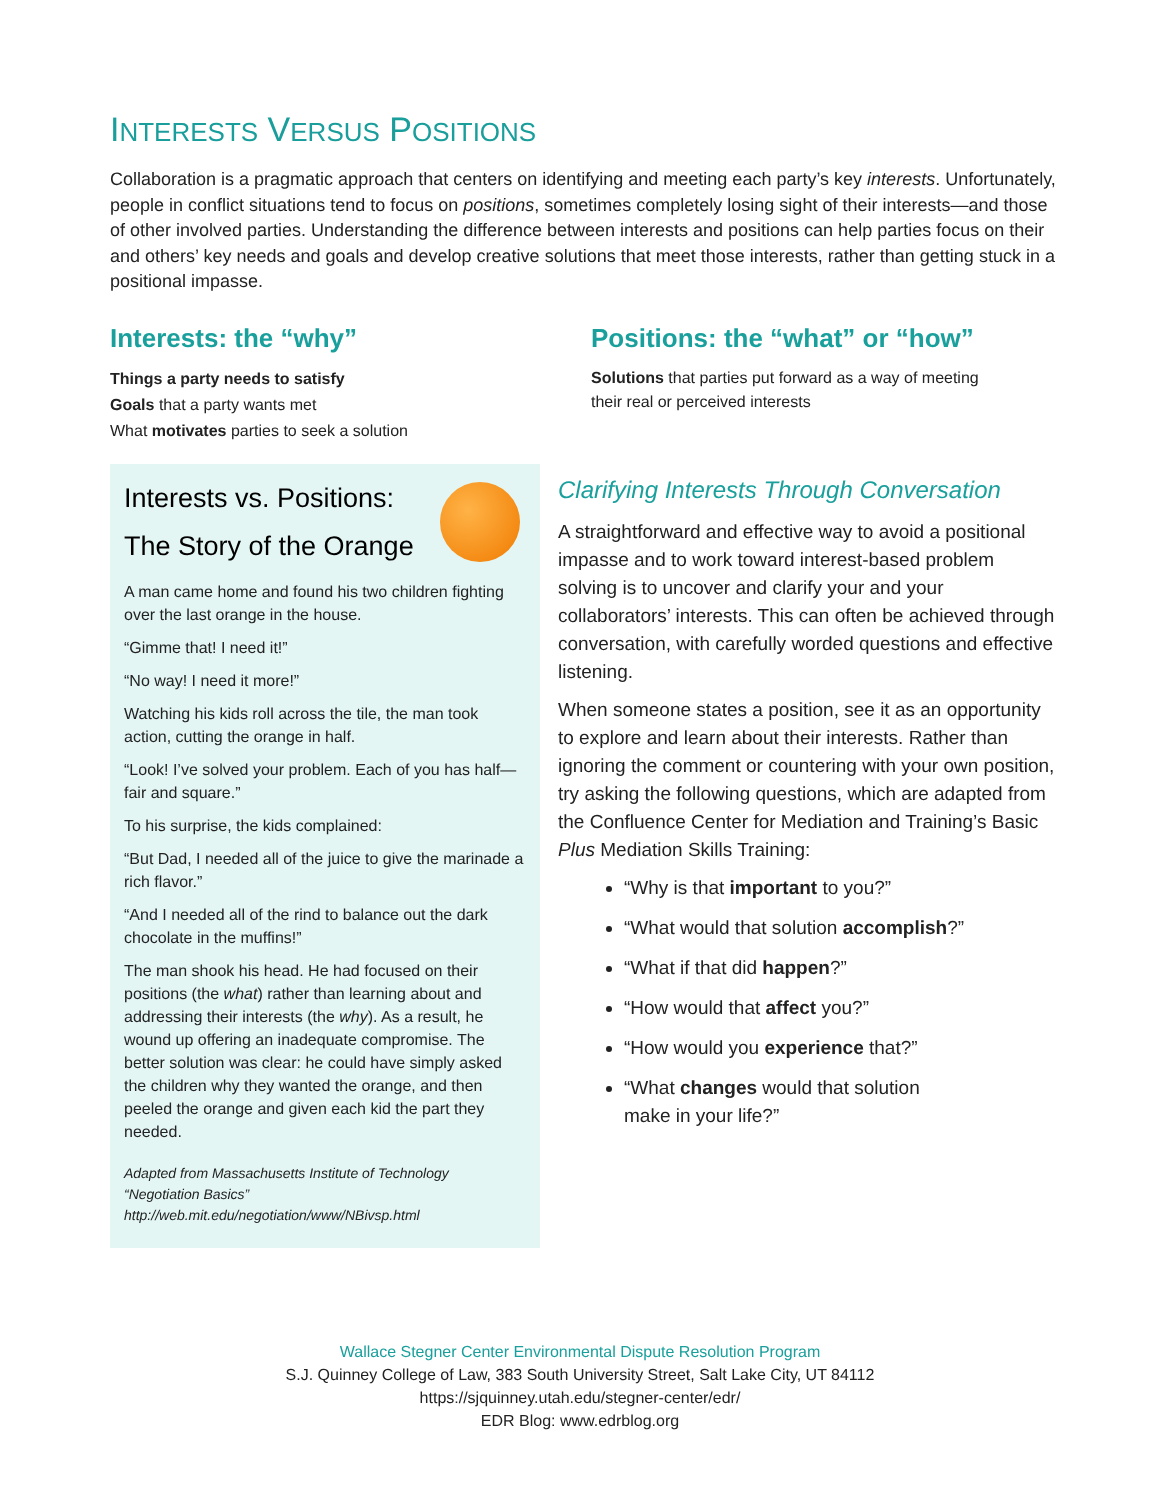INTERESTS VERSUS POSITIONS
Collaboration is a pragmatic approach that centers on identifying and meeting each party’s key interests. Unfortunately, people in conflict situations tend to focus on positions, sometimes completely losing sight of their interests—and those of other involved parties. Understanding the difference between interests and positions can help parties focus on their and others’ key needs and goals and develop creative solutions that meet those interests, rather than getting stuck in a positional impasse.
Interests: the “why”
Things a party needs to satisfy
Goals that a party wants met
What motivates parties to seek a solution
Positions: the “what” or “how”
Solutions that parties put forward as a way of meeting
their real or perceived interests
Interests vs. Positions:
The Story of the Orange
A man came home and found his two children fighting over the last orange in the house.
“Gimme that! I need it!”
“No way! I need it more!”
Watching his kids roll across the tile, the man took action, cutting the orange in half.
“Look! I’ve solved your problem. Each of you has half—fair and square.”
To his surprise, the kids complained:
“But Dad, I needed all of the juice to give the marinade a rich flavor.”
“And I needed all of the rind to balance out the dark chocolate in the muffins!”
The man shook his head. He had focused on their positions (the what) rather than learning about and addressing their interests (the why). As a result, he wound up offering an inadequate compromise. The better solution was clear: he could have simply asked the children why they wanted the orange, and then peeled the orange and given each kid the part they needed.
Adapted from Massachusetts Institute of Technology
“Negotiation Basics”
http://web.mit.edu/negotiation/www/NBivsp.html
Clarifying Interests Through Conversation
A straightforward and effective way to avoid a positional impasse and to work toward interest-based problem solving is to uncover and clarify your and your collaborators’ interests. This can often be achieved through conversation, with carefully worded questions and effective listening.
When someone states a position, see it as an opportunity to explore and learn about their interests. Rather than ignoring the comment or countering with your own position, try asking the following questions, which are adapted from the Confluence Center for Mediation and Training’s Basic Plus Mediation Skills Training:
“Why is that important to you?”
“What would that solution accomplish?”
“What if that did happen?”
“How would that affect you?”
“How would you experience that?”
“What changes would that solution
make in your life?”
Wallace Stegner Center Environmental Dispute Resolution Program
S.J. Quinney College of Law, 383 South University Street, Salt Lake City, UT 84112
https://sjquinney.utah.edu/stegner-center/edr/
EDR Blog: www.edrblog.org